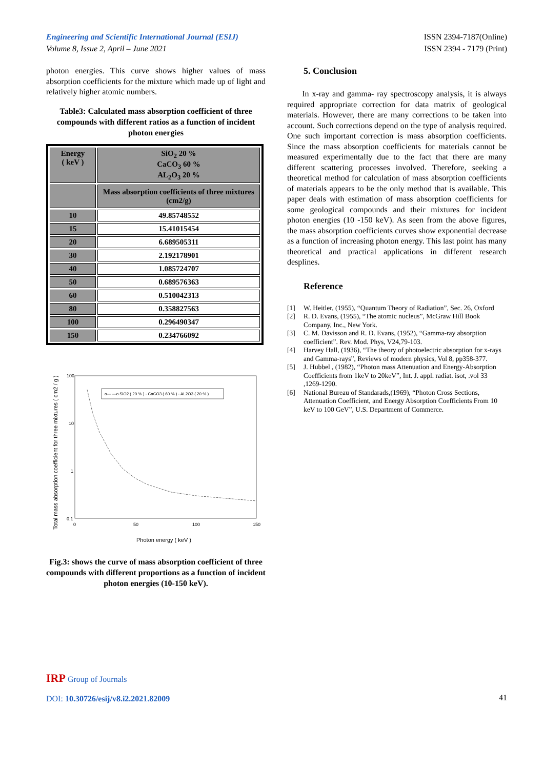Engineering and Scientific International Journal (ESIJ)
Volume 8, Issue 2, April – June 2021
ISSN 2394-7187(Online)
ISSN 2394 - 7179 (Print)
photon energies. This curve shows higher values of mass absorption coefficients for the mixture which made up of light and relatively higher atomic numbers.
Table3: Calculated mass absorption coefficient of three compounds with different ratios as a function of incident photon energies
| Energy ( keV ) | SiO<sub>2</sub> 20 % CaCO<sub>3</sub> 60 % AL<sub>2</sub>O<sub>3</sub> 20 % |
| | Mass absorption coefficients of three mixtures (cm2/g) |
| 10 | 49.85748552 |
| 15 | 15.41015454 |
| 20 | 6.689505311 |
| 30 | 2.192178901 |
| 40 | 1.085724707 |
| 50 | 0.689576363 |
| 60 | 0.510042313 |
| 80 | 0.358827563 |
| 100 | 0.296490347 |
| 150 | 0.234766092 |
Total mass absorption coefficient for three mixtures ( cm2 / g )
100
10
1
0.1
0
50
100
150
o— —o SiO2 ( 20 % ) - CaCO3 ( 60 % ) - AL2O3 ( 20 % )
Photon energy ( keV )
Fig.3: shows the curve of mass absorption coefficient of three compounds with different proportions as a function of incident photon energies (10-150 keV).
5. Conclusion
In x-ray and gamma- ray spectroscopy analysis, it is always required appropriate correction for data matrix of geological materials. However, there are many corrections to be taken into account. Such corrections depend on the type of analysis required. One such important correction is mass absorption coefficients. Since the mass absorption coefficients for materials cannot be measured experimentally due to the fact that there are many different scattering processes involved. Therefore, seeking a theoretical method for calculation of mass absorption coefficients of materials appears to be the only method that is available. This paper deals with estimation of mass absorption coefficients for some geological compounds and their mixtures for incident photon energies (10 -150 keV). As seen from the above figures, the mass absorption coefficients curves show exponential decrease as a function of increasing photon energy. This last point has many theoretical and practical applications in different research desplines.
Reference
[1] W. Heitler, (1955), “Quantum Theory of Radiation”, Sec. 26, Oxford
[2] R. D. Evans, (1955), “The atomic nucleus”, McGraw Hill Book Company, Inc., New York.
[3] C. M. Davisson and R. D. Evans, (1952), “Gamma-ray absorption coefficient”. Rev. Mod. Phys, V24,79-103.
[4] Harvey Hall, (1936), “The theory of photoelectric absorption for x-rays and Gamma-rays”, Reviews of modern physics, Vol 8, pp358-377.
[5] J. Hubbel , (1982), “Photon mass Attenuation and Energy-Absorption Coefficients from 1keV to 20keV”, Int. J. appl. radiat. isot, .vol 33 ,1269-1290.
[6] National Bureau of Standarads,(1969), “Photon Cross Sections, Attenuation Coefficient, and Energy Absorption Coefficients From 10 keV to 100 GeV”, U.S. Department of Commerce.
IRP Group of Journals
DOI: 10.30726/esij/v8.i2.2021.82009
41